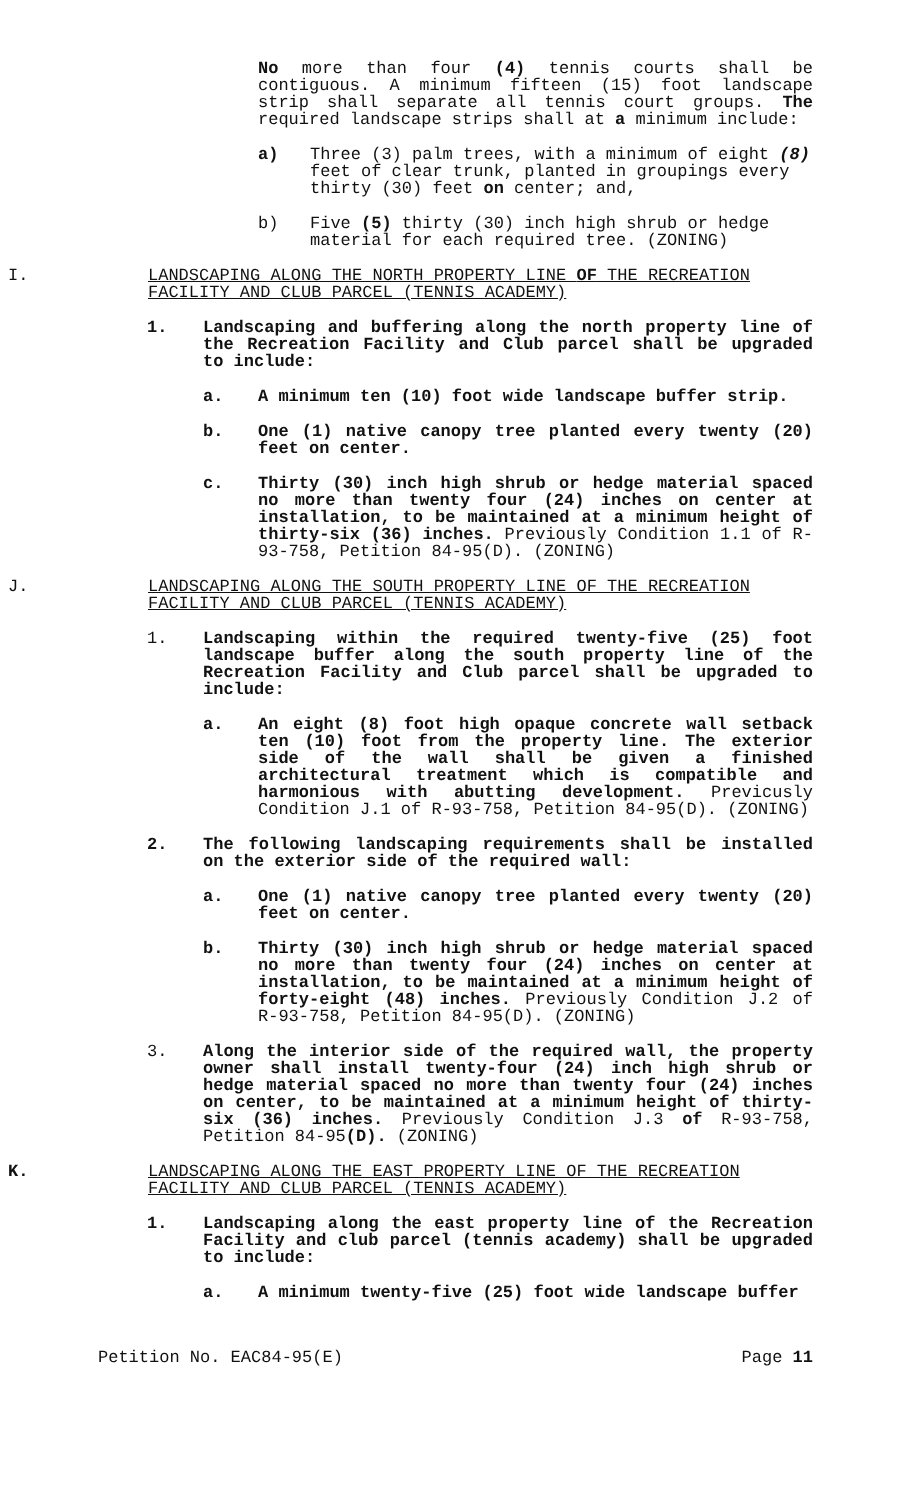No more than four (4) tennis courts shall be contiguous. A minimum fifteen (15) foot landscape strip shall separate all tennis court groups. The required landscape strips shall at a minimum include:
a) Three (3) palm trees, with a minimum of eight (8) feet of clear trunk, planted in groupings every thirty (30) feet on center; and,
b) Five (5) thirty (30) inch high shrub or hedge material for each required tree. (ZONING)
I. LANDSCAPING ALONG THE NORTH PROPERTY LINE OF THE RECREATION FACILITY AND CLUB PARCEL (TENNIS ACADEMY)
1. Landscaping and buffering along the north property line of the Recreation Facility and Club parcel shall be upgraded to include:
a. A minimum ten (10) foot wide landscape buffer strip.
b. One (1) native canopy tree planted every twenty (20) feet on center.
c. Thirty (30) inch high shrub or hedge material spaced no more than twenty four (24) inches on center at installation, to be maintained at a minimum height of thirty-six (36) inches. Previously Condition 1.1 of R-93-758, Petition 84-95(D). (ZONING)
J. LANDSCAPING ALONG THE SOUTH PROPERTY LINE OF THE RECREATION FACILITY AND CLUB PARCEL (TENNIS ACADEMY)
1. Landscaping within the required twenty-five (25) foot landscape buffer along the south property line of the Recreation Facility and Club parcel shall be upgraded to include:
a. An eight (8) foot high opaque concrete wall setback ten (10) foot from the property line. The exterior side of the wall shall be given a finished architectural treatment which is compatible and harmonious with abutting development. Previcusly Condition J.1 of R-93-758, Petition 84-95(D). (ZONING)
2. The following landscaping requirements shall be installed on the exterior side of the required wall:
a. One (1) native canopy tree planted every twenty (20) feet on center.
b. Thirty (30) inch high shrub or hedge material spaced no more than twenty four (24) inches on center at installation, to be maintained at a minimum height of forty-eight (48) inches. Previously Condition J.2 of R-93-758, Petition 84-95(D). (ZONING)
3. Along the interior side of the required wall, the property owner shall install twenty-four (24) inch high shrub or hedge material spaced no more than twenty four (24) inches on center, to be maintained at a minimum height of thirty-six (36) inches. Previously Condition J.3 of R-93-758, Petition 84-95(D). (ZONING)
K. LANDSCAPING ALONG THE EAST PROPERTY LINE OF THE RECREATION FACILITY AND CLUB PARCEL (TENNIS ACADEMY)
1. Landscaping along the east property line of the Recreation Facility and club parcel (tennis academy) shall be upgraded to include:
a. A minimum twenty-five (25) foot wide landscape buffer
Petition No. EAC84-95(E) Page 11